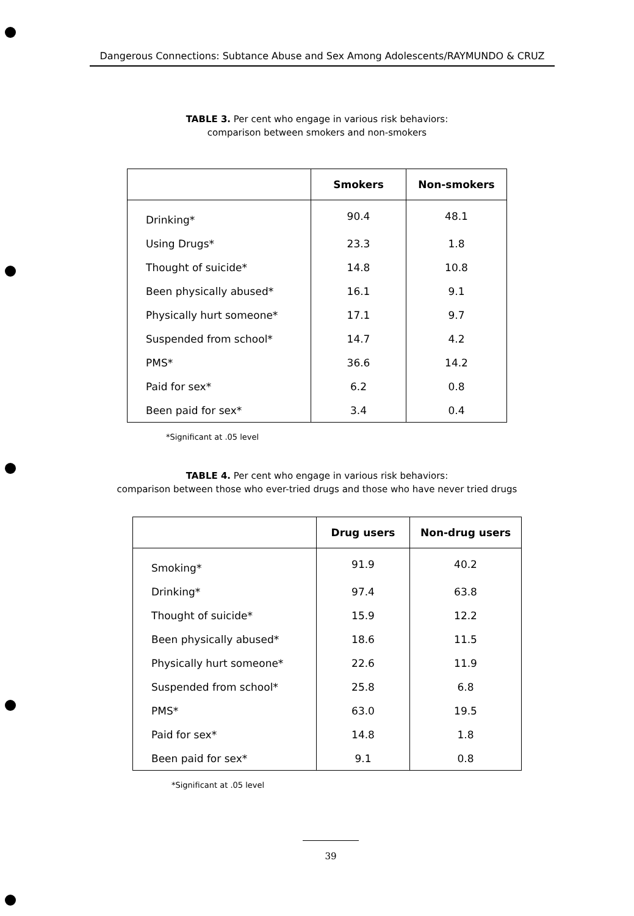Dangerous Connections: Subtance Abuse and Sex Among Adolescents/RAYMUNDO & CRUZ
TABLE 3. Per cent who engage in various risk behaviors:
comparison between smokers and non-smokers
| | Smokers | Non-smokers |
| --- | --- | --- |
| Drinking* | 90.4 | 48.1 |
| Using Drugs* | 23.3 | 1.8 |
| Thought of suicide* | 14.8 | 10.8 |
| Been physically abused* | 16.1 | 9.1 |
| Physically hurt someone* | 17.1 | 9.7 |
| Suspended from school* | 14.7 | 4.2 |
| PMS* | 36.6 | 14.2 |
| Paid for sex* | 6.2 | 0.8 |
| Been paid for sex* | 3.4 | 0.4 |
*Significant at .05 level
TABLE 4. Per cent who engage in various risk behaviors:
comparison between those who ever-tried drugs and those who have never tried drugs
| | Drug users | Non-drug users |
| --- | --- | --- |
| Smoking* | 91.9 | 40.2 |
| Drinking* | 97.4 | 63.8 |
| Thought of suicide* | 15.9 | 12.2 |
| Been physically abused* | 18.6 | 11.5 |
| Physically hurt someone* | 22.6 | 11.9 |
| Suspended from school* | 25.8 | 6.8 |
| PMS* | 63.0 | 19.5 |
| Paid for sex* | 14.8 | 1.8 |
| Been paid for sex* | 9.1 | 0.8 |
*Significant at .05 level
39